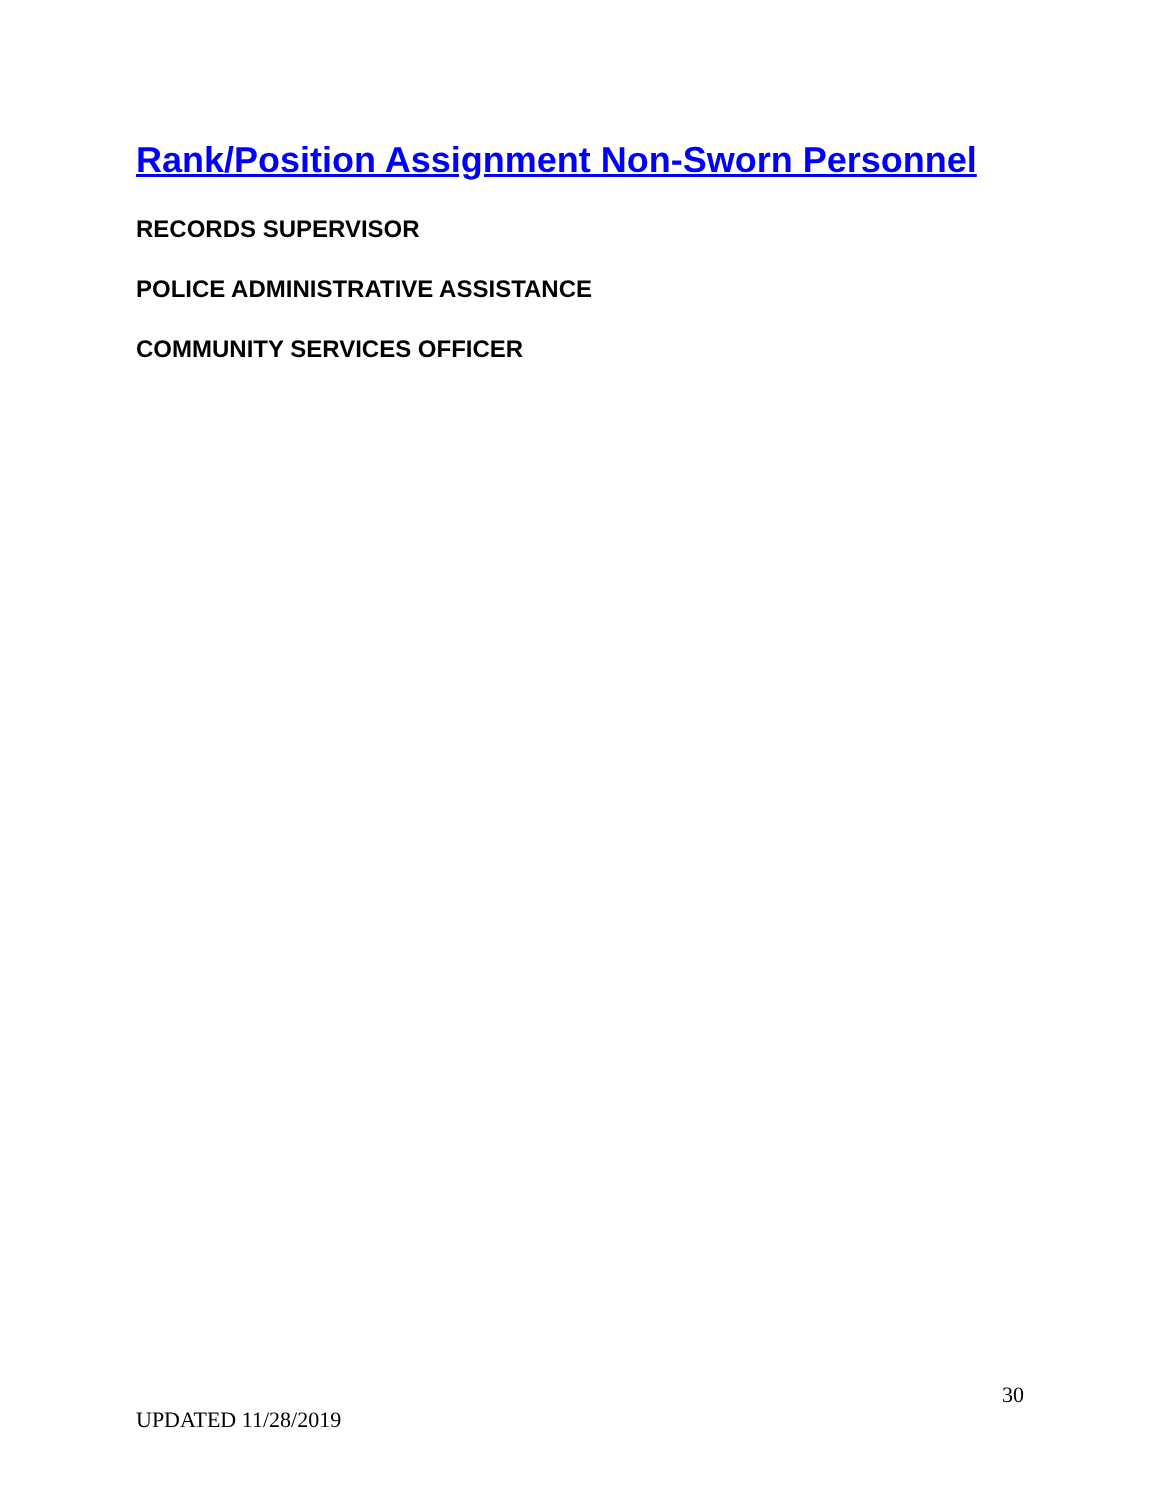Rank/Position Assignment Non-Sworn Personnel
RECORDS SUPERVISOR
POLICE ADMINISTRATIVE ASSISTANCE
COMMUNITY SERVICES OFFICER
30
UPDATED 11/28/2019